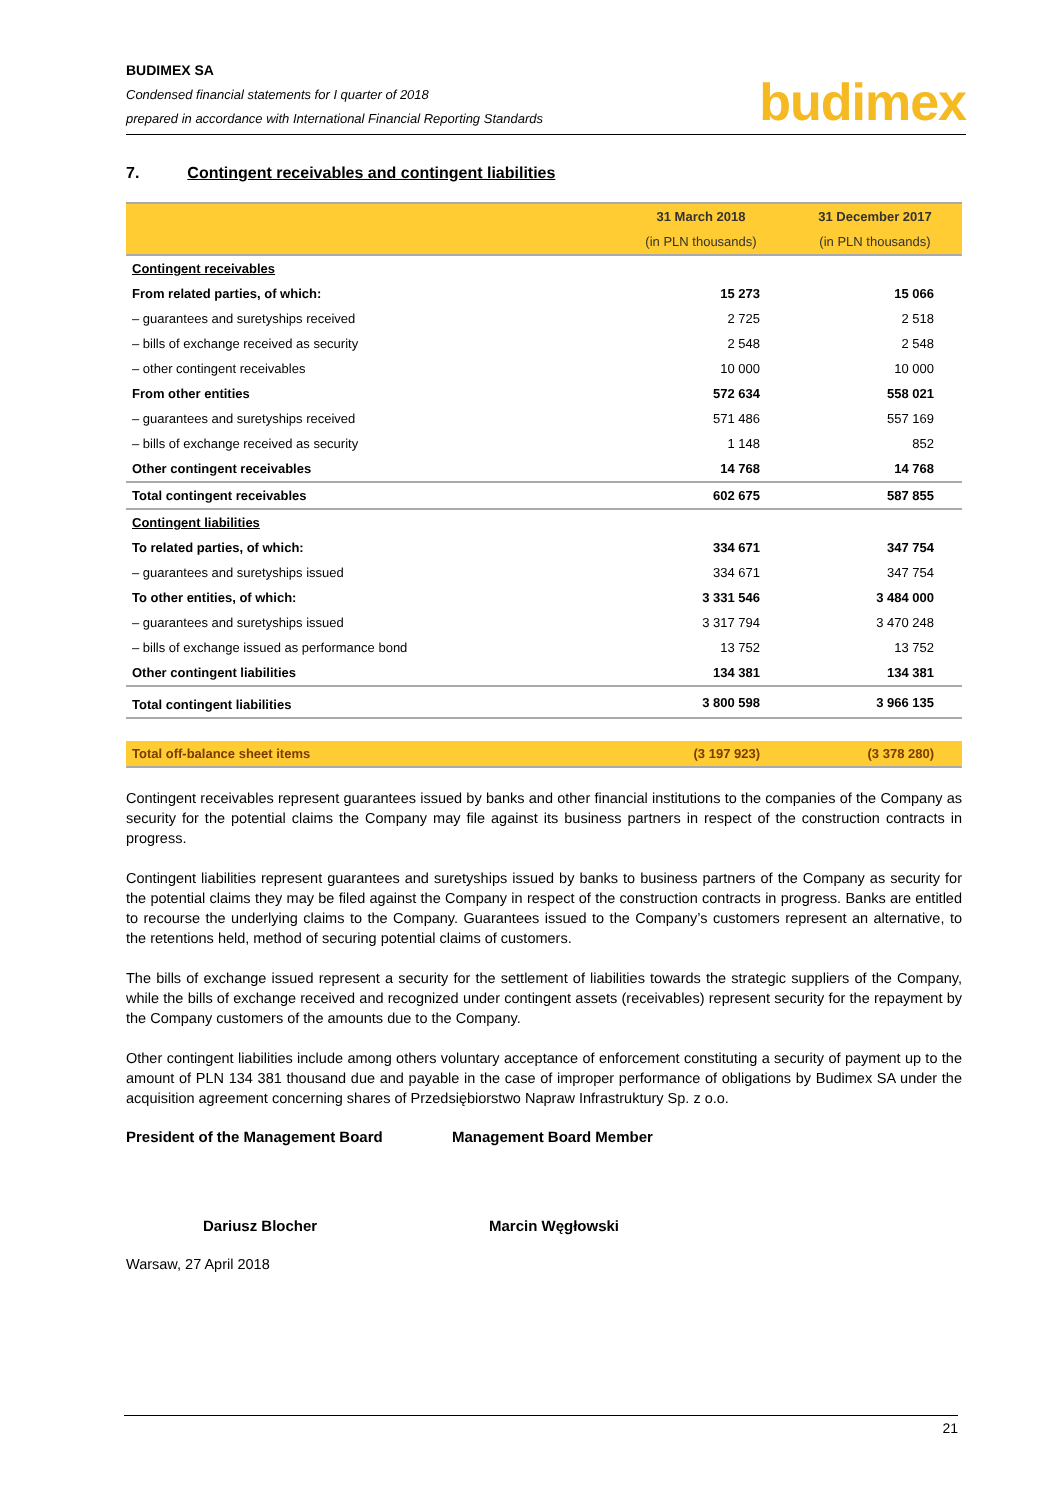BUDIMEX SA
Condensed financial statements for I quarter of 2018
prepared in accordance with International Financial Reporting Standards
budimex
7. Contingent receivables and contingent liabilities
| | 31 March 2018 | 31 December 2017 |
| --- | --- | --- |
| | (in PLN thousands) | (in PLN thousands) |
| Contingent receivables | | |
| From related parties, of which: | 15 273 | 15 066 |
| – guarantees and suretyships received | 2 725 | 2 518 |
| – bills of exchange received as security | 2 548 | 2 548 |
| – other contingent receivables | 10 000 | 10 000 |
| From other entities | 572 634 | 558 021 |
| – guarantees and suretyships received | 571 486 | 557 169 |
| – bills of exchange received as security | 1 148 | 852 |
| Other contingent receivables | 14 768 | 14 768 |
| Total contingent receivables | 602 675 | 587 855 |
| Contingent liabilities | | |
| To related parties, of which: | 334 671 | 347 754 |
| – guarantees and suretyships issued | 334 671 | 347 754 |
| To other entities, of which: | 3 331 546 | 3 484 000 |
| – guarantees and suretyships issued | 3 317 794 | 3 470 248 |
| – bills of exchange issued as performance bond | 13 752 | 13 752 |
| Other contingent liabilities | 134 381 | 134 381 |
| Total contingent liabilities | 3 800 598 | 3 966 135 |
| Total off-balance sheet items | (3 197 923) | (3 378 280) |
Contingent receivables represent guarantees issued by banks and other financial institutions to the companies of the Company as security for the potential claims the Company may file against its business partners in respect of the construction contracts in progress.
Contingent liabilities represent guarantees and suretyships issued by banks to business partners of the Company as security for the potential claims they may be filed against the Company in respect of the construction contracts in progress. Banks are entitled to recourse the underlying claims to the Company. Guarantees issued to the Company’s customers represent an alternative, to the retentions held, method of securing potential claims of customers.
The bills of exchange issued represent a security for the settlement of liabilities towards the strategic suppliers of the Company, while the bills of exchange received and recognized under contingent assets (receivables) represent security for the repayment by the Company customers of the amounts due to the Company.
Other contingent liabilities include among others voluntary acceptance of enforcement constituting a security of payment up to the amount of PLN 134 381 thousand due and payable in the case of improper performance of obligations by Budimex SA under the acquisition agreement concerning shares of Przedsiębiorstwo Napraw Infrastruktury Sp. z o.o.
President of the Management Board Management Board Member
Dariusz Blocher Marcin Węgłowski
Warsaw, 27 April 2018
21